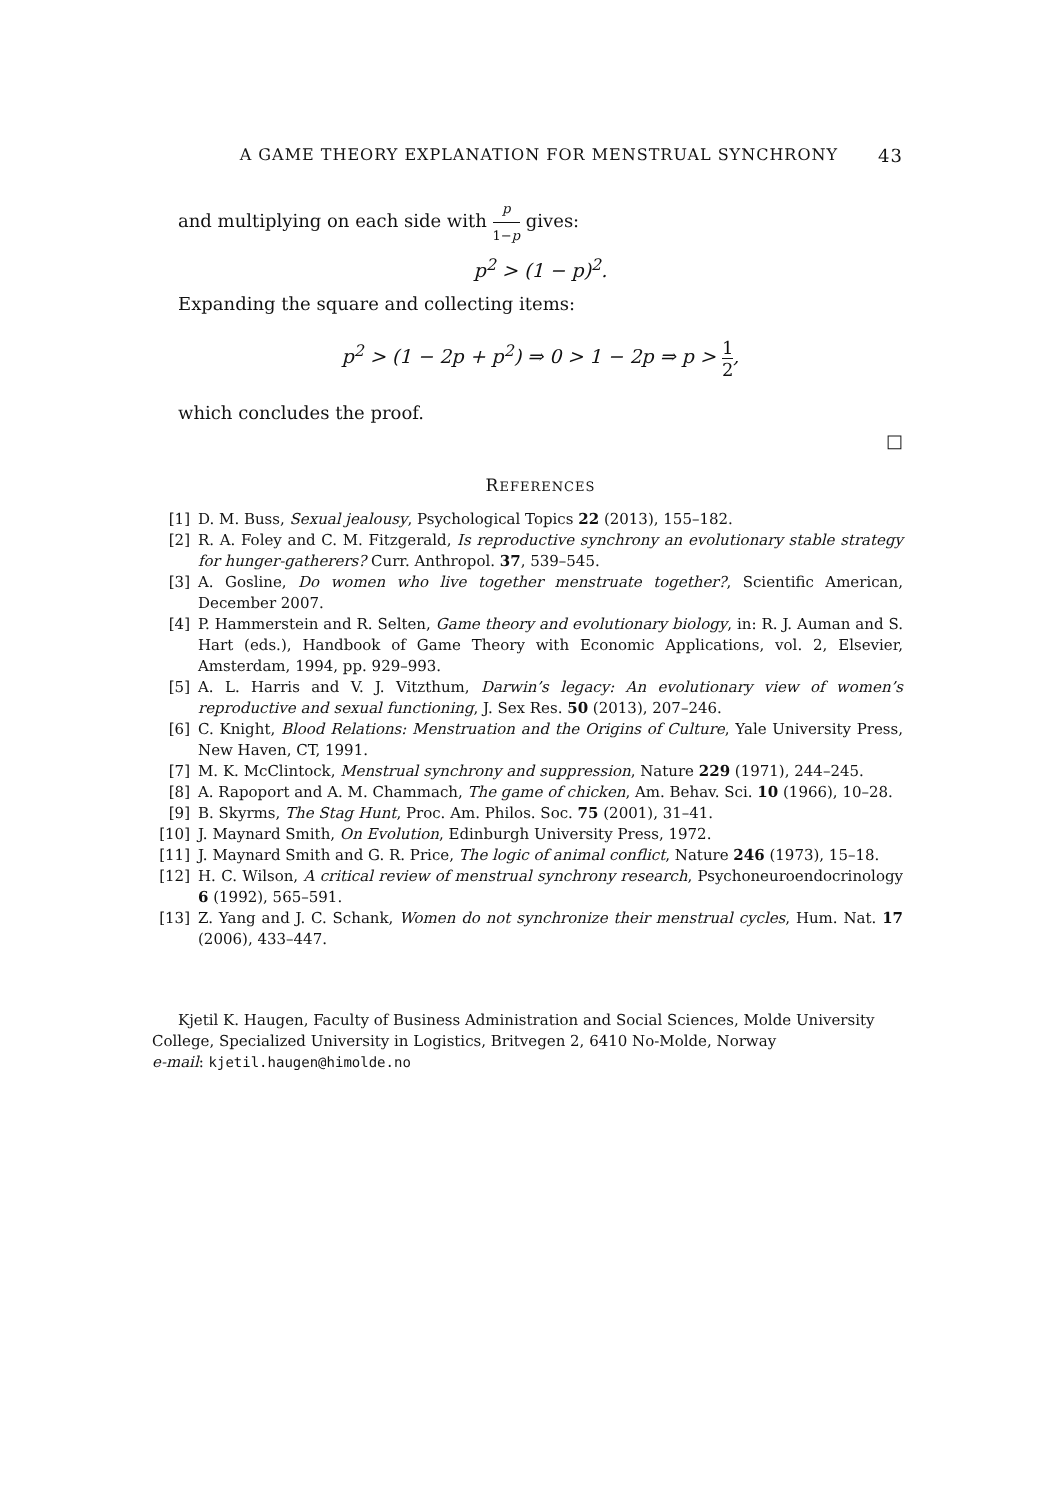A GAME THEORY EXPLANATION FOR MENSTRUAL SYNCHRONY 43
and multiplying on each side with p 1−p gives:
p<sup>2</sup> > (1 − p)<sup>2</sup>.
Expanding the square and collecting items:
p<sup>2</sup> > (1 − 2p + p<sup>2</sup>) ⇒ 0 > 1 − 2p ⇒ p > 1 2,
which concludes the proof.
□
REFERENCES
[1] D. M. Buss, Sexual jealousy, Psychological Topics 22 (2013), 155–182.
[2] R. A. Foley and C. M. Fitzgerald, Is reproductive synchrony an evolutionary stable strategy for hunger-gatherers? Curr. Anthropol. 37, 539–545.
[3] A. Gosline, Do women who live together menstruate together?, Scientific American, December 2007.
[4] P. Hammerstein and R. Selten, Game theory and evolutionary biology, in: R. J. Auman and S. Hart (eds.), Handbook of Game Theory with Economic Applications, vol. 2, Elsevier, Amsterdam, 1994, pp. 929–993.
[5] A. L. Harris and V. J. Vitzthum, Darwin’s legacy: An evolutionary view of women’s reproductive and sexual functioning, J. Sex Res. 50 (2013), 207–246.
[6] C. Knight, Blood Relations: Menstruation and the Origins of Culture, Yale University Press, New Haven, CT, 1991.
[7] M. K. McClintock, Menstrual synchrony and suppression, Nature 229 (1971), 244–245.
[8] A. Rapoport and A. M. Chammach, The game of chicken, Am. Behav. Sci. 10 (1966), 10–28.
[9] B. Skyrms, The Stag Hunt, Proc. Am. Philos. Soc. 75 (2001), 31–41.
[10] J. Maynard Smith, On Evolution, Edinburgh University Press, 1972.
[11] J. Maynard Smith and G. R. Price, The logic of animal conflict, Nature 246 (1973), 15–18.
[12] H. C. Wilson, A critical review of menstrual synchrony research, Psychoneuroendocrinology 6 (1992), 565–591.
[13] Z. Yang and J. C. Schank, Women do not synchronize their menstrual cycles, Hum. Nat. 17 (2006), 433–447.
Kjetil K. Haugen, Faculty of Business Administration and Social Sciences, Molde University College, Specialized University in Logistics, Britvegen 2, 6410 No-Molde, Norway
e-mail: kjetil.haugen@himolde.no